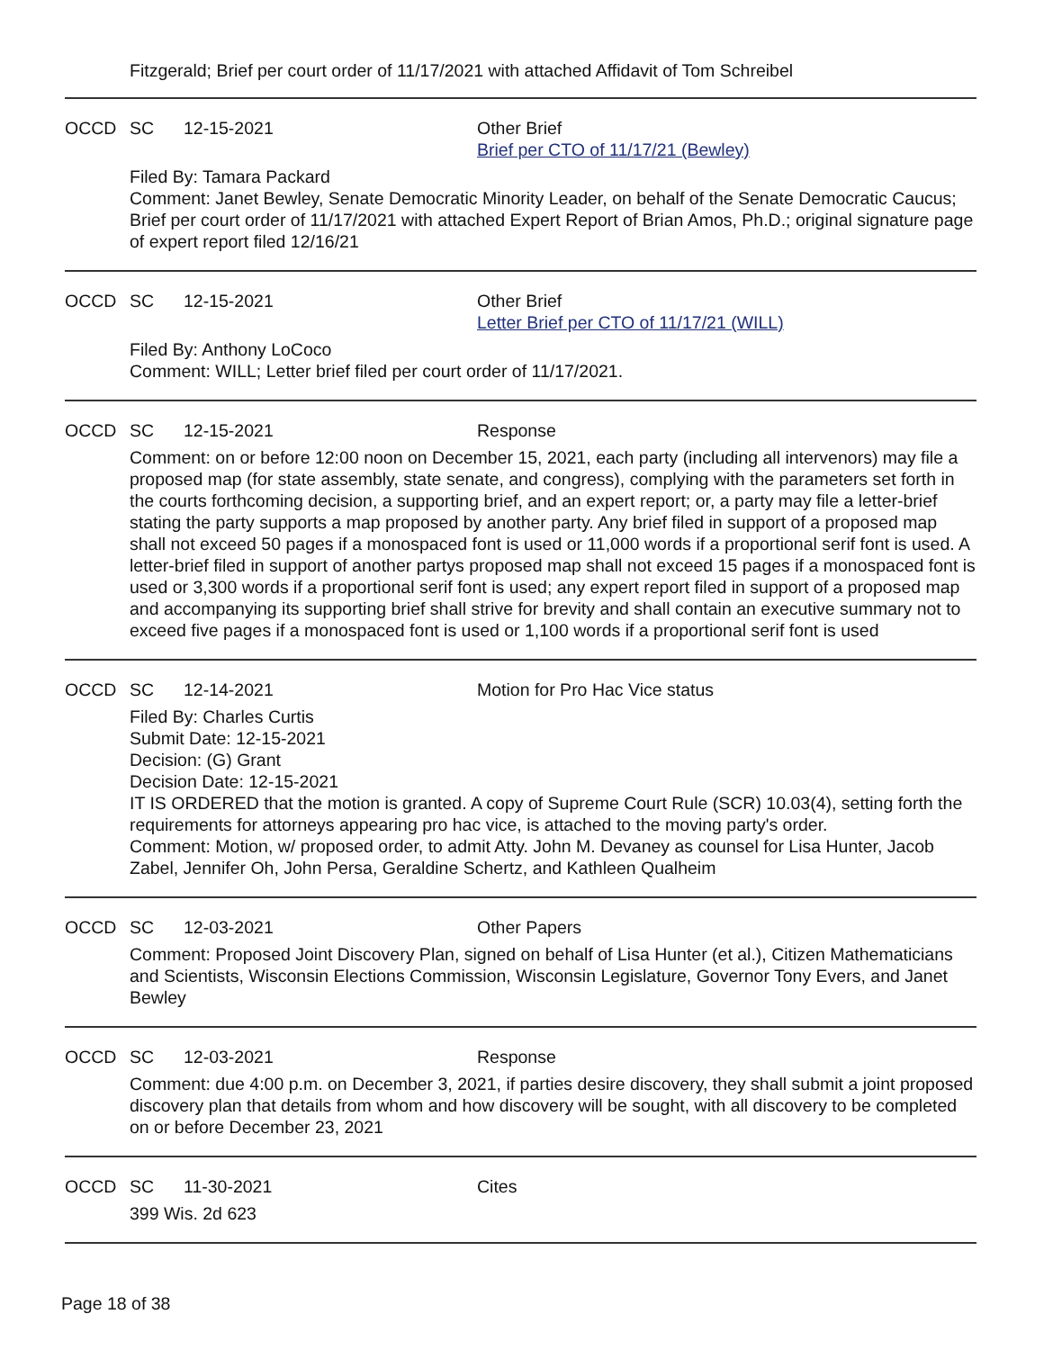Fitzgerald; Brief per court order of 11/17/2021 with attached Affidavit of Tom Schreibel
OCCD SC 12-15-2021 Other Brief
Brief per CTO of 11/17/21 (Bewley)
Filed By: Tamara Packard
Comment: Janet Bewley, Senate Democratic Minority Leader, on behalf of the Senate Democratic Caucus; Brief per court order of 11/17/2021 with attached Expert Report of Brian Amos, Ph.D.; original signature page of expert report filed 12/16/21
OCCD SC 12-15-2021 Other Brief
Letter Brief per CTO of 11/17/21 (WILL)
Filed By: Anthony LoCoco
Comment: WILL; Letter brief filed per court order of 11/17/2021.
OCCD SC 12-15-2021 Response
Comment: on or before 12:00 noon on December 15, 2021, each party (including all intervenors) may file a proposed map (for state assembly, state senate, and congress), complying with the parameters set forth in the courts forthcoming decision, a supporting brief, and an expert report; or, a party may file a letter-brief stating the party supports a map proposed by another party. Any brief filed in support of a proposed map shall not exceed 50 pages if a monospaced font is used or 11,000 words if a proportional serif font is used. A letter-brief filed in support of another partys proposed map shall not exceed 15 pages if a monospaced font is used or 3,300 words if a proportional serif font is used; any expert report filed in support of a proposed map and accompanying its supporting brief shall strive for brevity and shall contain an executive summary not to exceed five pages if a monospaced font is used or 1,100 words if a proportional serif font is used
OCCD SC 12-14-2021 Motion for Pro Hac Vice status
Filed By: Charles Curtis
Submit Date: 12-15-2021
Decision: (G) Grant
Decision Date: 12-15-2021
IT IS ORDERED that the motion is granted. A copy of Supreme Court Rule (SCR) 10.03(4), setting forth the requirements for attorneys appearing pro hac vice, is attached to the moving party's order.
Comment: Motion, w/ proposed order, to admit Atty. John M. Devaney as counsel for Lisa Hunter, Jacob Zabel, Jennifer Oh, John Persa, Geraldine Schertz, and Kathleen Qualheim
OCCD SC 12-03-2021 Other Papers
Comment: Proposed Joint Discovery Plan, signed on behalf of Lisa Hunter (et al.), Citizen Mathematicians and Scientists, Wisconsin Elections Commission, Wisconsin Legislature, Governor Tony Evers, and Janet Bewley
OCCD SC 12-03-2021 Response
Comment: due 4:00 p.m. on December 3, 2021, if parties desire discovery, they shall submit a joint proposed discovery plan that details from whom and how discovery will be sought, with all discovery to be completed on or before December 23, 2021
OCCD SC 11-30-2021 Cites
399 Wis. 2d 623
Page 18 of 38